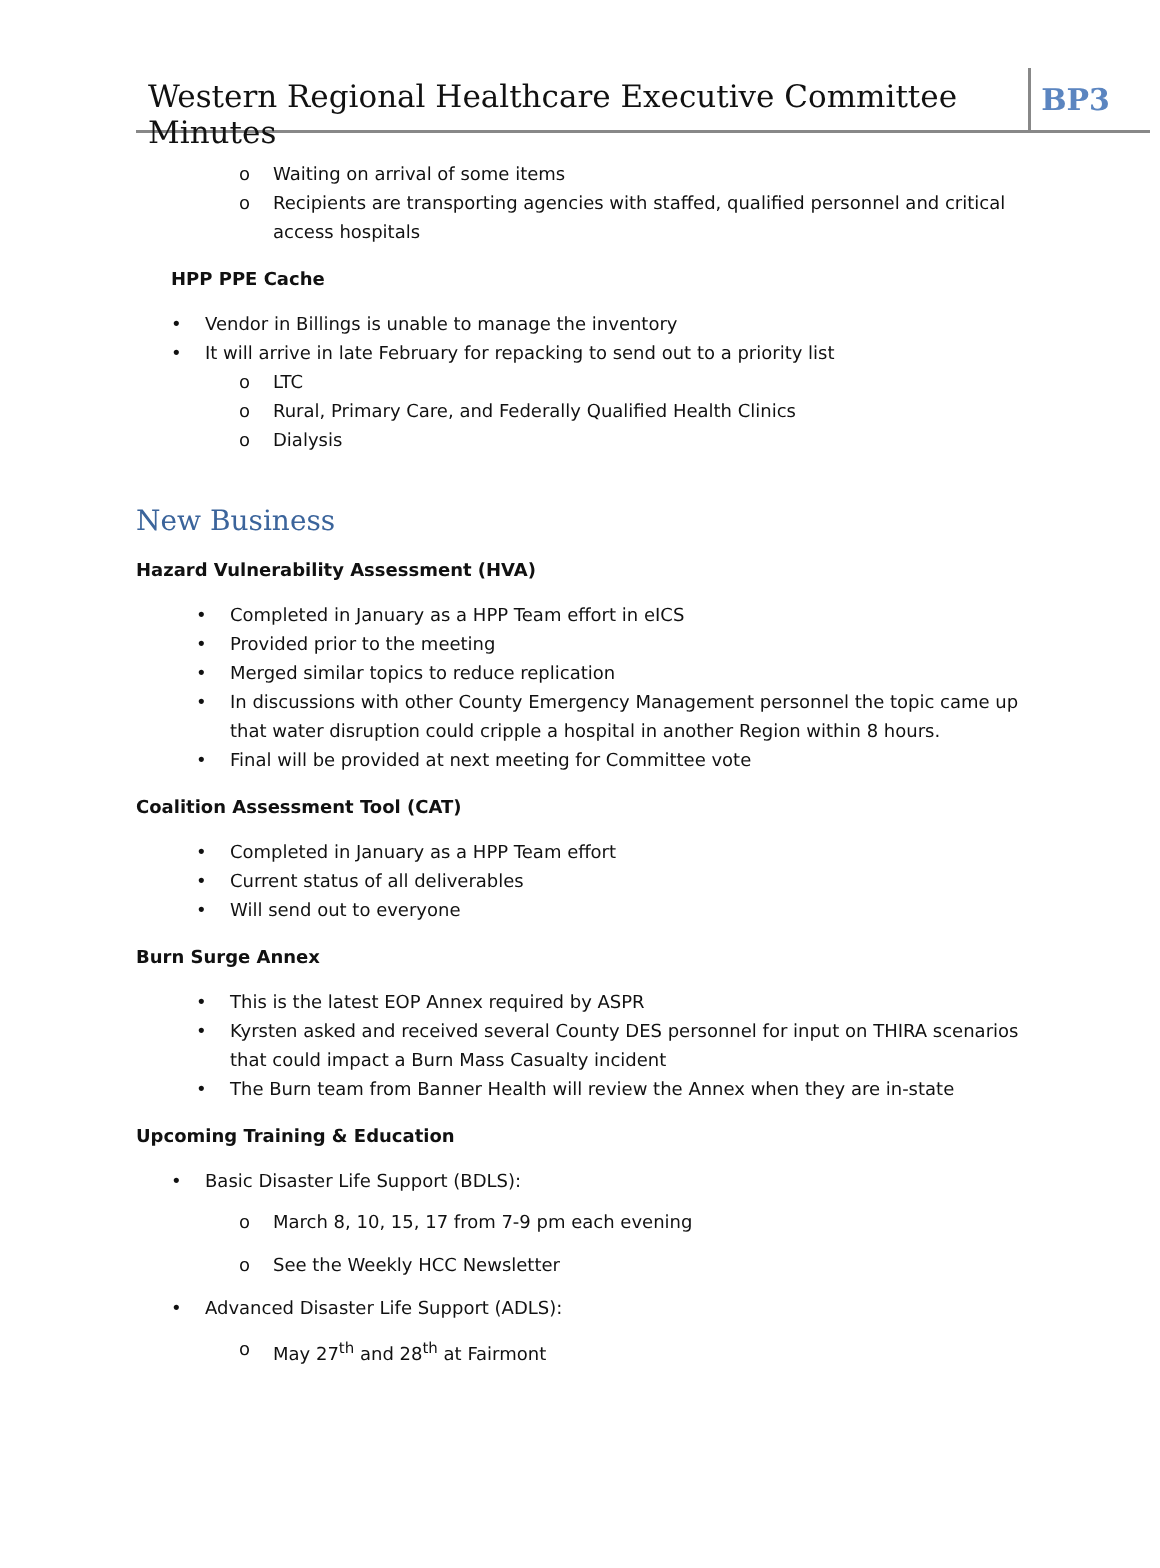Western Regional Healthcare Executive Committee Minutes
BP3
o Waiting on arrival of some items
o Recipients are transporting agencies with staffed, qualified personnel and critical access hospitals
HPP PPE Cache
• Vendor in Billings is unable to manage the inventory
• It will arrive in late February for repacking to send out to a priority list
o LTC
o Rural, Primary Care, and Federally Qualified Health Clinics
o Dialysis
New Business
Hazard Vulnerability Assessment (HVA)
• Completed in January as a HPP Team effort in eICS
• Provided prior to the meeting
• Merged similar topics to reduce replication
• In discussions with other County Emergency Management personnel the topic came up that water disruption could cripple a hospital in another Region within 8 hours.
• Final will be provided at next meeting for Committee vote
Coalition Assessment Tool (CAT)
• Completed in January as a HPP Team effort
• Current status of all deliverables
• Will send out to everyone
Burn Surge Annex
• This is the latest EOP Annex required by ASPR
• Kyrsten asked and received several County DES personnel for input on THIRA scenarios that could impact a Burn Mass Casualty incident
• The Burn team from Banner Health will review the Annex when they are in-state
Upcoming Training & Education
• Basic Disaster Life Support (BDLS):
o March 8, 10, 15, 17 from 7-9 pm each evening
o See the Weekly HCC Newsletter
• Advanced Disaster Life Support (ADLS):
o May 27<sup>th</sup> and 28<sup>th</sup> at Fairmont